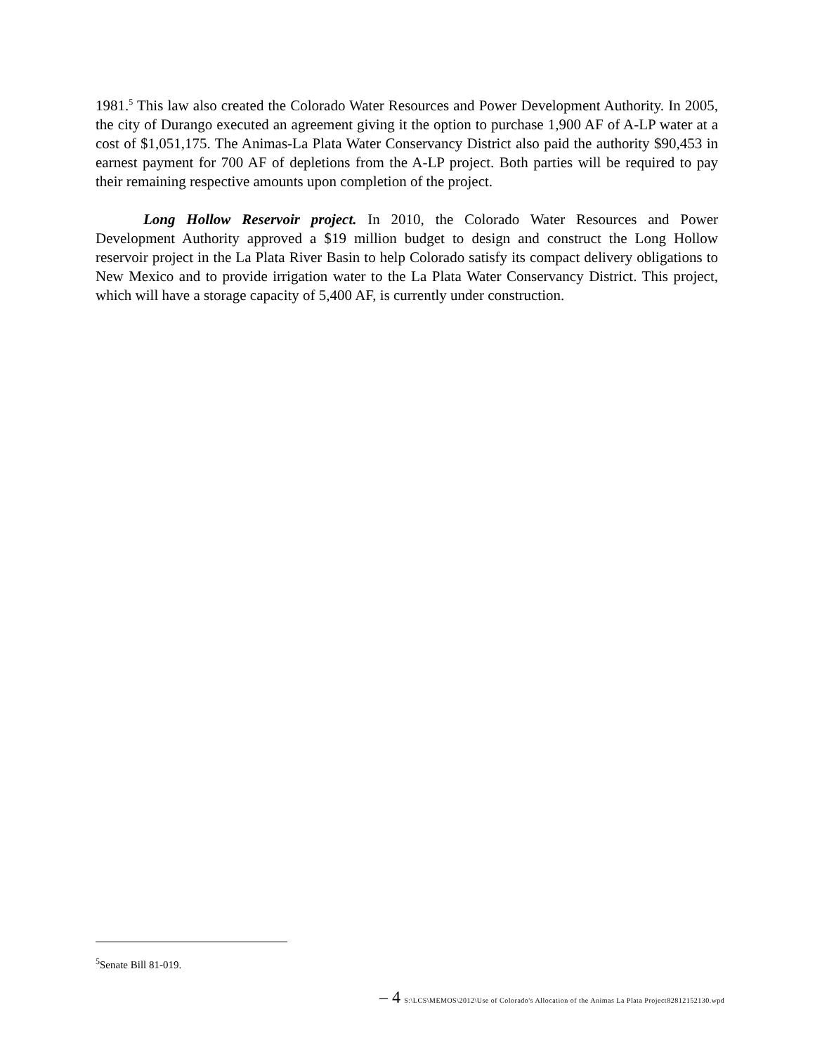1981.<sup>5</sup> This law also created the Colorado Water Resources and Power Development Authority. In 2005, the city of Durango executed an agreement giving it the option to purchase 1,900 AF of A-LP water at a cost of $1,051,175. The Animas-La Plata Water Conservancy District also paid the authority $90,453 in earnest payment for 700 AF of depletions from the A-LP project. Both parties will be required to pay their remaining respective amounts upon completion of the project.
Long Hollow Reservoir project. In 2010, the Colorado Water Resources and Power Development Authority approved a $19 million budget to design and construct the Long Hollow reservoir project in the La Plata River Basin to help Colorado satisfy its compact delivery obligations to New Mexico and to provide irrigation water to the La Plata Water Conservancy District. This project, which will have a storage capacity of 5,400 AF, is currently under construction.
<sup>5</sup> Senate Bill 81-019.
– 4 S:\LCS\MEMOS\2012\Use of Colorado's Allocation of the Animas La Plata Project82812152130.wpd